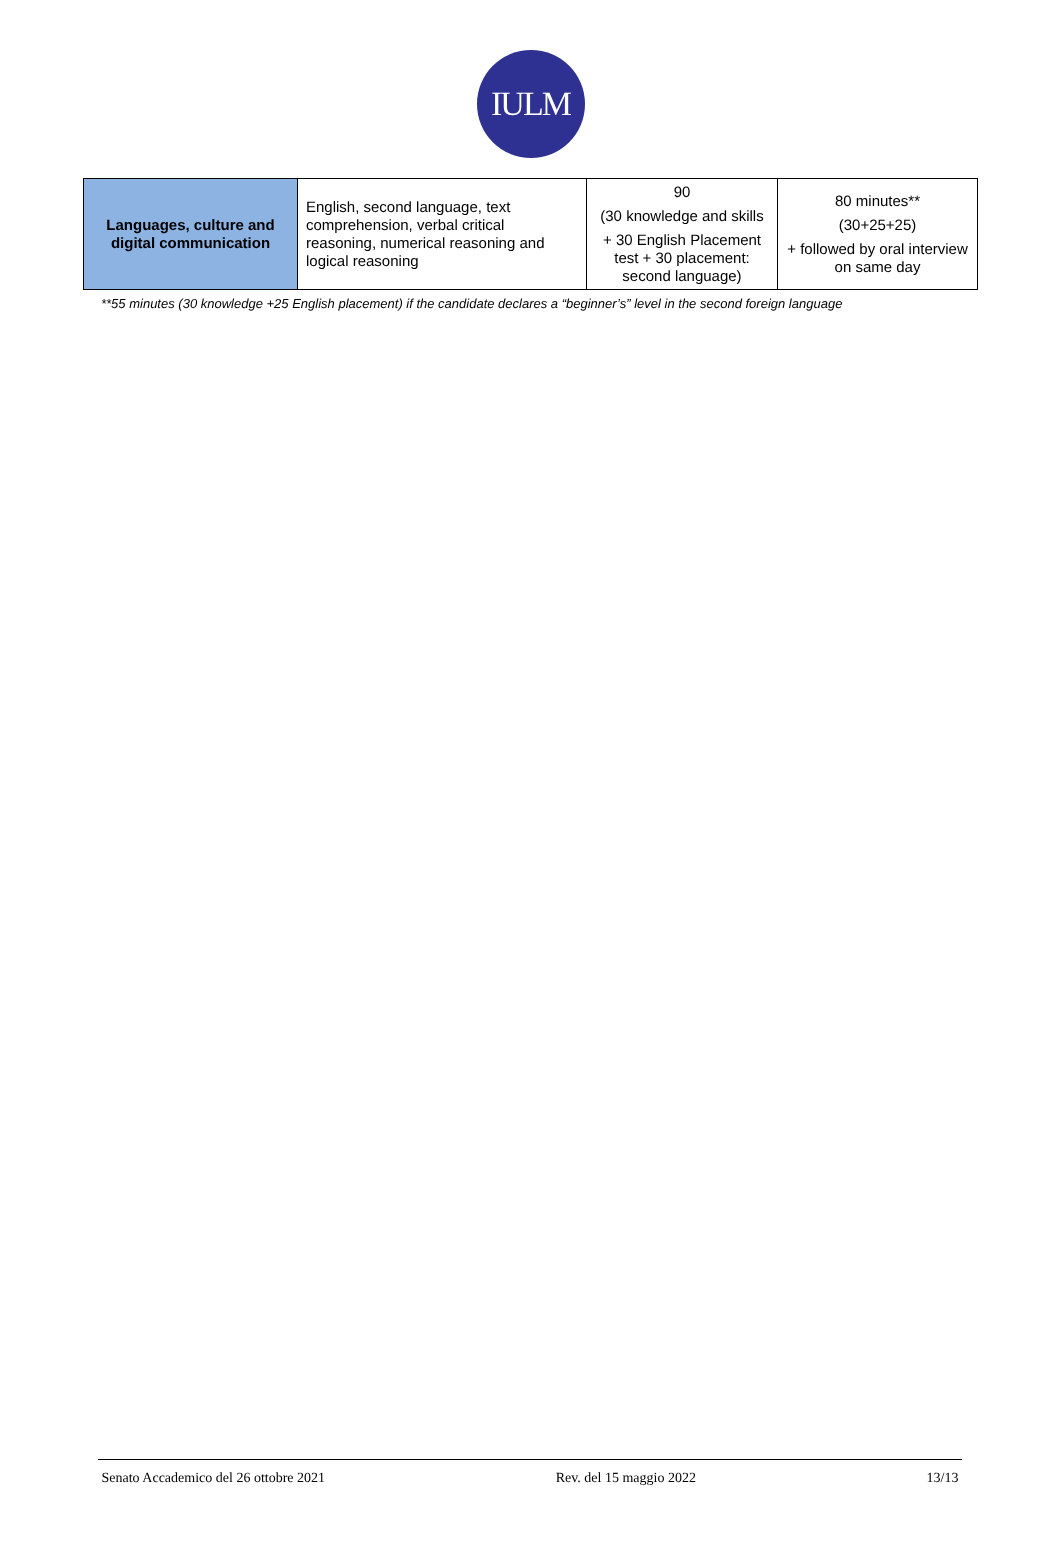IULM
| Languages, culture and digital communication | English, second language, text comprehension, verbal critical reasoning, numerical reasoning and logical reasoning | 90 (30 knowledge and skills + 30 English Placement test + 30 placement: second language) | 80 minutes** (30+25+25) + followed by oral interview on same day |
**55 minutes (30 knowledge +25 English placement) if the candidate declares a “beginner’s” level in the second foreign language
Senato Accademico del 26 ottobre 2021 Rev. del 15 maggio 2022 13/13